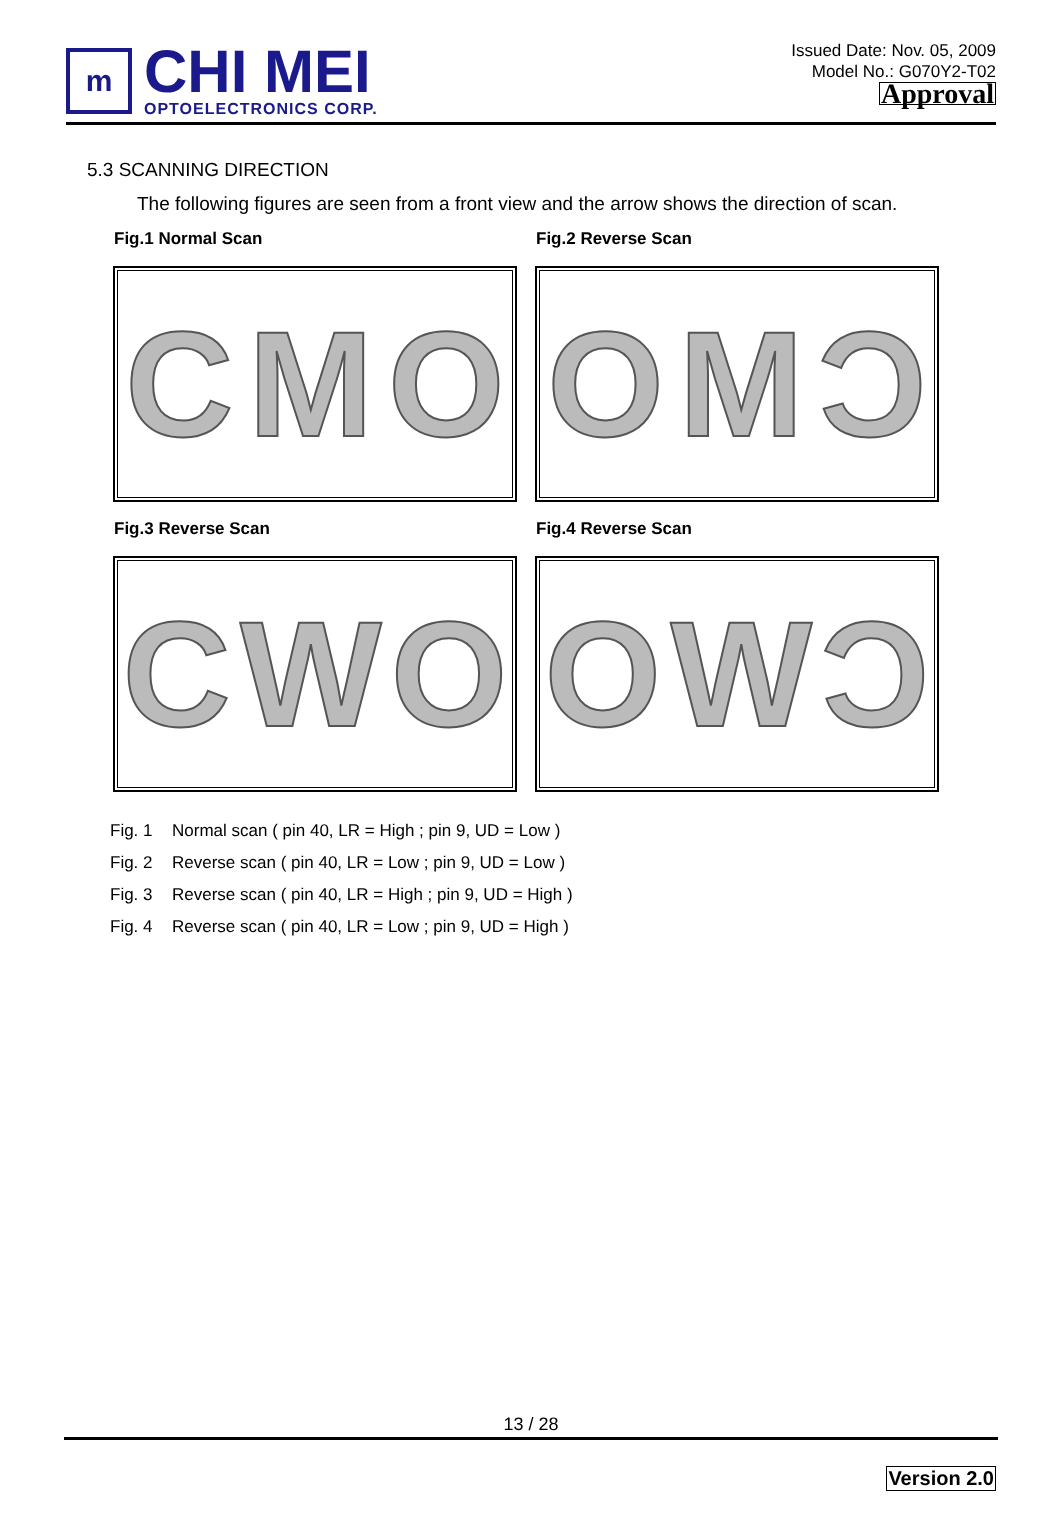m
CHI MEI
OPTOELECTRONICS CORP.
Issued Date: Nov. 05, 2009
Model No.: G070Y2-T02
Approval
5.3 SCANNING DIRECTION
The following figures are seen from a front view and the arrow shows the direction of scan.
Fig.1 Normal Scan
C M O
Fig.2 Reverse Scan
O M Ɔ
Fig.3 Reverse Scan
C W O
Fig.4 Reverse Scan
O W Ɔ
Fig. 1 Normal scan ( pin 40, LR = High ; pin 9, UD = Low )
Fig. 2 Reverse scan ( pin 40, LR = Low ; pin 9, UD = Low )
Fig. 3 Reverse scan ( pin 40, LR = High ; pin 9, UD = High )
Fig. 4 Reverse scan ( pin 40, LR = Low ; pin 9, UD = High )
13 / 28
Version 2.0